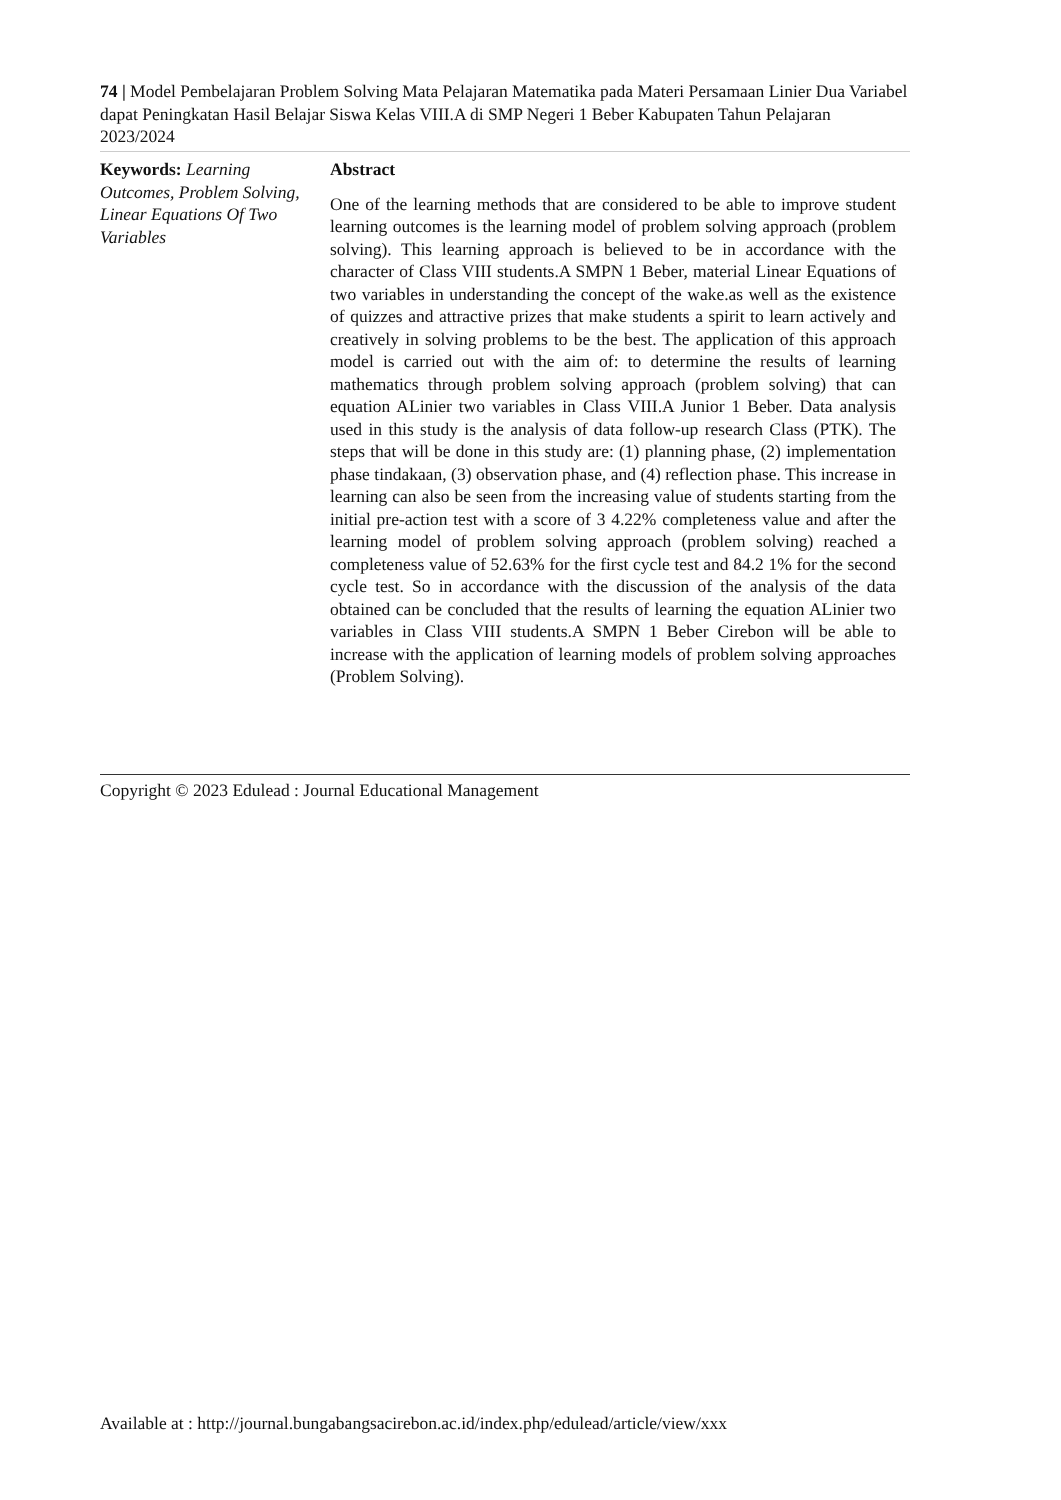74 | Model Pembelajaran Problem Solving Mata Pelajaran Matematika pada Materi Persamaan Linier Dua Variabel dapat Peningkatan Hasil Belajar Siswa Kelas VIII.A di SMP Negeri 1 Beber Kabupaten Tahun Pelajaran 2023/2024
Keywords: Learning Outcomes, Problem Solving, Linear Equations Of Two Variables
Abstract
One of the learning methods that are considered to be able to improve student learning outcomes is the learning model of problem solving approach (problem solving). This learning approach is believed to be in accordance with the character of Class VIII students.A SMPN 1 Beber, material Linear Equations of two variables in understanding the concept of the wake.as well as the existence of quizzes and attractive prizes that make students a spirit to learn actively and creatively in solving problems to be the best. The application of this approach model is carried out with the aim of: to determine the results of learning mathematics through problem solving approach (problem solving) that can equation ALinier two variables in Class VIII.A Junior 1 Beber. Data analysis used in this study is the analysis of data follow-up research Class (PTK). The steps that will be done in this study are: (1) planning phase, (2) implementation phase tindakaan, (3) observation phase, and (4) reflection phase. This increase in learning can also be seen from the increasing value of students starting from the initial pre-action test with a score of 3 4.22% completeness value and after the learning model of problem solving approach (problem solving) reached a completeness value of 52.63% for the first cycle test and 84.2 1% for the second cycle test. So in accordance with the discussion of the analysis of the data obtained can be concluded that the results of learning the equation ALinier two variables in Class VIII students.A SMPN 1 Beber Cirebon will be able to increase with the application of learning models of problem solving approaches (Problem Solving).
Copyright © 2023 Edulead : Journal Educational Management
Available at : http://journal.bungabangsacirebon.ac.id/index.php/edulead/article/view/xxx